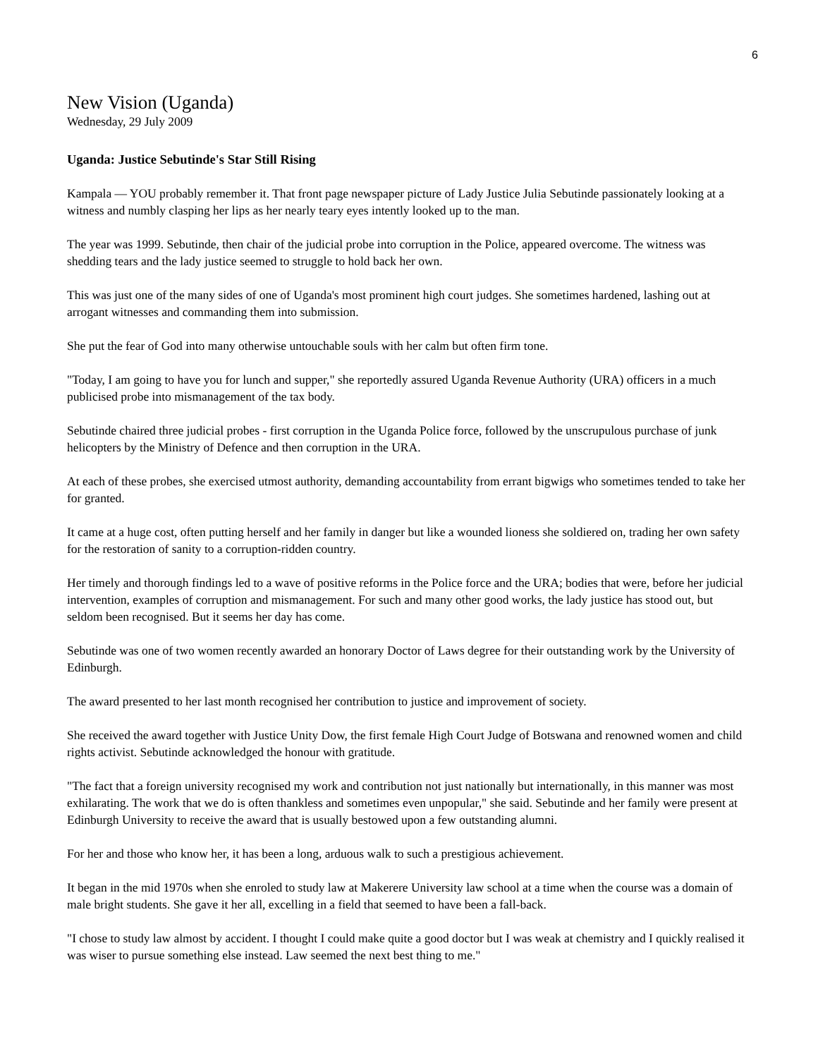6
New Vision (Uganda)
Wednesday, 29 July 2009
Uganda: Justice Sebutinde's Star Still Rising
Kampala — YOU probably remember it. That front page newspaper picture of Lady Justice Julia Sebutinde passionately looking at a witness and numbly clasping her lips as her nearly teary eyes intently looked up to the man.
The year was 1999. Sebutinde, then chair of the judicial probe into corruption in the Police, appeared overcome. The witness was shedding tears and the lady justice seemed to struggle to hold back her own.
This was just one of the many sides of one of Uganda's most prominent high court judges. She sometimes hardened, lashing out at arrogant witnesses and commanding them into submission.
She put the fear of God into many otherwise untouchable souls with her calm but often firm tone.
"Today, I am going to have you for lunch and supper," she reportedly assured Uganda Revenue Authority (URA) officers in a much publicised probe into mismanagement of the tax body.
Sebutinde chaired three judicial probes - first corruption in the Uganda Police force, followed by the unscrupulous purchase of junk helicopters by the Ministry of Defence and then corruption in the URA.
At each of these probes, she exercised utmost authority, demanding accountability from errant bigwigs who sometimes tended to take her for granted.
It came at a huge cost, often putting herself and her family in danger but like a wounded lioness she soldiered on, trading her own safety for the restoration of sanity to a corruption-ridden country.
Her timely and thorough findings led to a wave of positive reforms in the Police force and the URA; bodies that were, before her judicial intervention, examples of corruption and mismanagement. For such and many other good works, the lady justice has stood out, but seldom been recognised. But it seems her day has come.
Sebutinde was one of two women recently awarded an honorary Doctor of Laws degree for their outstanding work by the University of Edinburgh.
The award presented to her last month recognised her contribution to justice and improvement of society.
She received the award together with Justice Unity Dow, the first female High Court Judge of Botswana and renowned women and child rights activist. Sebutinde acknowledged the honour with gratitude.
"The fact that a foreign university recognised my work and contribution not just nationally but internationally, in this manner was most exhilarating. The work that we do is often thankless and sometimes even unpopular," she said. Sebutinde and her family were present at Edinburgh University to receive the award that is usually bestowed upon a few outstanding alumni.
For her and those who know her, it has been a long, arduous walk to such a prestigious achievement.
It began in the mid 1970s when she enroled to study law at Makerere University law school at a time when the course was a domain of male bright students. She gave it her all, excelling in a field that seemed to have been a fall-back.
"I chose to study law almost by accident. I thought I could make quite a good doctor but I was weak at chemistry and I quickly realised it was wiser to pursue something else instead. Law seemed the next best thing to me."